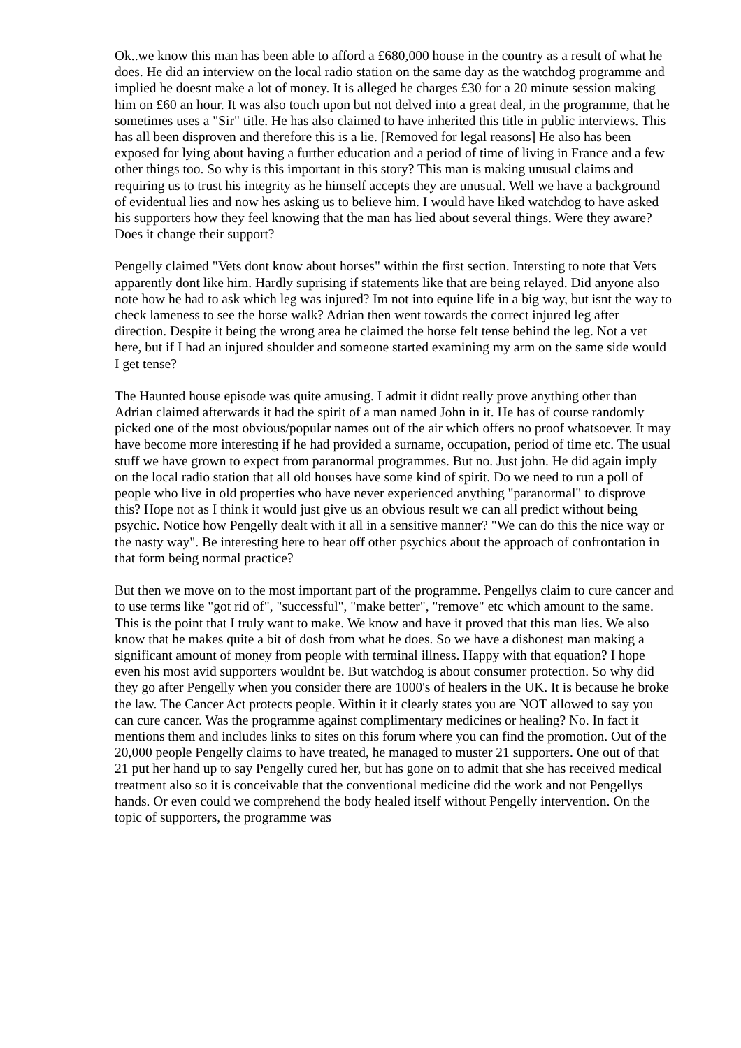Ok..we know this man has been able to afford a £680,000 house in the country as a result of what he does. He did an interview on the local radio station on the same day as the watchdog programme and implied he doesnt make a lot of money. It is alleged he charges £30 for a 20 minute session making him on £60 an hour. It was also touch upon but not delved into a great deal, in the programme, that he sometimes uses a "Sir" title. He has also claimed to have inherited this title in public interviews. This has all been disproven and therefore this is a lie. [Removed for legal reasons] He also has been exposed for lying about having a further education and a period of time of living in France and a few other things too. So why is this important in this story? This man is making unusual claims and requiring us to trust his integrity as he himself accepts they are unusual. Well we have a background of evidentual lies and now hes asking us to believe him. I would have liked watchdog to have asked his supporters how they feel knowing that the man has lied about several things. Were they aware? Does it change their support?
Pengelly claimed "Vets dont know about horses" within the first section. Intersting to note that Vets apparently dont like him. Hardly suprising if statements like that are being relayed. Did anyone also note how he had to ask which leg was injured? Im not into equine life in a big way, but isnt the way to check lameness to see the horse walk? Adrian then went towards the correct injured leg after direction. Despite it being the wrong area he claimed the horse felt tense behind the leg. Not a vet here, but if I had an injured shoulder and someone started examining my arm on the same side would I get tense?
The Haunted house episode was quite amusing. I admit it didnt really prove anything other than Adrian claimed afterwards it had the spirit of a man named John in it. He has of course randomly picked one of the most obvious/popular names out of the air which offers no proof whatsoever. It may have become more interesting if he had provided a surname, occupation, period of time etc. The usual stuff we have grown to expect from paranormal programmes. But no. Just john. He did again imply on the local radio station that all old houses have some kind of spirit. Do we need to run a poll of people who live in old properties who have never experienced anything "paranormal" to disprove this? Hope not as I think it would just give us an obvious result we can all predict without being psychic. Notice how Pengelly dealt with it all in a sensitive manner? "We can do this the nice way or the nasty way". Be interesting here to hear off other psychics about the approach of confrontation in that form being normal practice?
But then we move on to the most important part of the programme. Pengellys claim to cure cancer and to use terms like "got rid of", "successful", "make better", "remove" etc which amount to the same. This is the point that I truly want to make. We know and have it proved that this man lies. We also know that he makes quite a bit of dosh from what he does. So we have a dishonest man making a significant amount of money from people with terminal illness. Happy with that equation? I hope even his most avid supporters wouldnt be. But watchdog is about consumer protection. So why did they go after Pengelly when you consider there are 1000's of healers in the UK. It is because he broke the law. The Cancer Act protects people. Within it it clearly states you are NOT allowed to say you can cure cancer. Was the programme against complimentary medicines or healing? No. In fact it mentions them and includes links to sites on this forum where you can find the promotion. Out of the 20,000 people Pengelly claims to have treated, he managed to muster 21 supporters. One out of that 21 put her hand up to say Pengelly cured her, but has gone on to admit that she has received medical treatment also so it is conceivable that the conventional medicine did the work and not Pengellys hands. Or even could we comprehend the body healed itself without Pengelly intervention. On the topic of supporters, the programme was